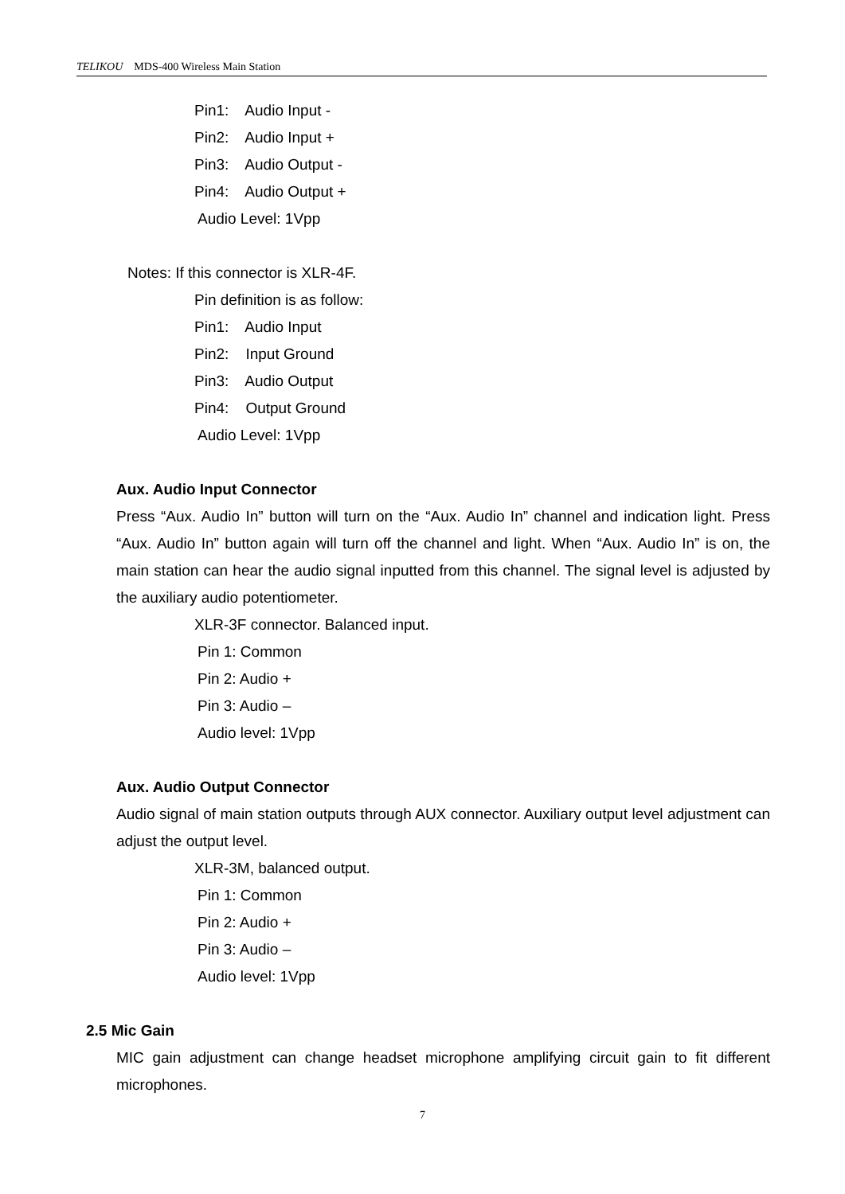TELIKOU MDS-400 Wireless Main Station
Pin1: Audio Input -
Pin2: Audio Input +
Pin3: Audio Output -
Pin4: Audio Output +
Audio Level: 1Vpp
Notes: If this connector is XLR-4F.
Pin definition is as follow:
Pin1: Audio Input
Pin2: Input Ground
Pin3: Audio Output
Pin4: Output Ground
Audio Level: 1Vpp
Aux. Audio Input Connector
Press “Aux. Audio In” button will turn on the “Aux. Audio In” channel and indication light. Press “Aux. Audio In” button again will turn off the channel and light. When “Aux. Audio In” is on, the main station can hear the audio signal inputted from this channel. The signal level is adjusted by the auxiliary audio potentiometer.
XLR-3F connector. Balanced input.
Pin 1: Common
Pin 2: Audio +
Pin 3: Audio –
Audio level: 1Vpp
Aux. Audio Output Connector
Audio signal of main station outputs through AUX connector. Auxiliary output level adjustment can adjust the output level.
XLR-3M, balanced output.
Pin 1: Common
Pin 2: Audio +
Pin 3: Audio –
Audio level: 1Vpp
2.5 Mic Gain
MIC gain adjustment can change headset microphone amplifying circuit gain to fit different microphones.
7